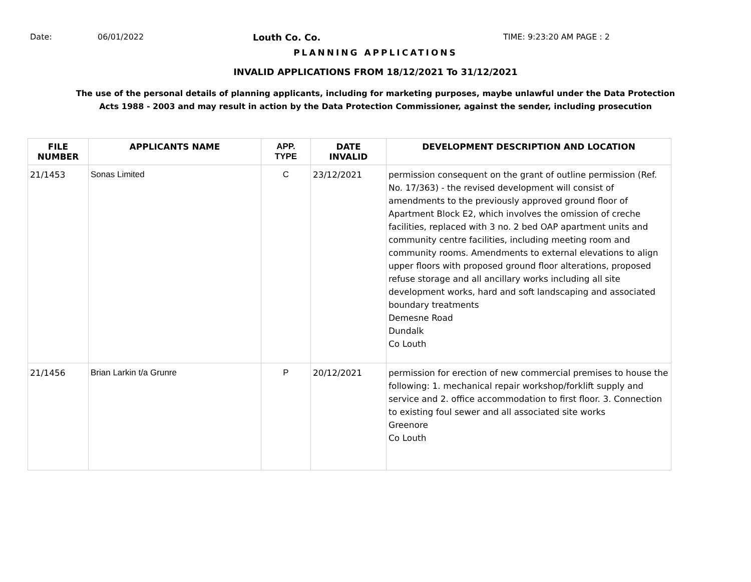Date: 06/01/2022 Louth Co. Co. TIME: 9:23:20 AM PAGE : 2
PLANNING APPLICATIONS
INVALID APPLICATIONS FROM 18/12/2021 To 31/12/2021
The use of the personal details of planning applicants, including for marketing purposes, maybe unlawful under the Data Protection
Acts 1988 - 2003 and may result in action by the Data Protection Commissioner, against the sender, including prosecution
| FILE NUMBER | APPLICANTS NAME | APP. TYPE | DATE INVALID | DEVELOPMENT DESCRIPTION AND LOCATION |
| --- | --- | --- | --- | --- |
| 21/1453 | Sonas Limited | C | 23/12/2021 | permission consequent on the grant of outline permission (Ref. No. 17/363) - the revised development will consist of amendments to the previously approved ground floor of Apartment Block E2, which involves the omission of creche facilities, replaced with 3 no. 2 bed OAP apartment units and community centre facilities, including meeting room and community rooms. Amendments to external elevations to align upper floors with proposed ground floor alterations, proposed refuse storage and all ancillary works including all site development works, hard and soft landscaping and associated boundary treatments Demesne Road Dundalk Co Louth |
| 21/1456 | Brian Larkin t/a Grunre | P | 20/12/2021 | permission for erection of new commercial premises to house the following: 1. mechanical repair workshop/forklift supply and service and 2. office accommodation to first floor. 3. Connection to existing foul sewer and all associated site works Greenore Co Louth |